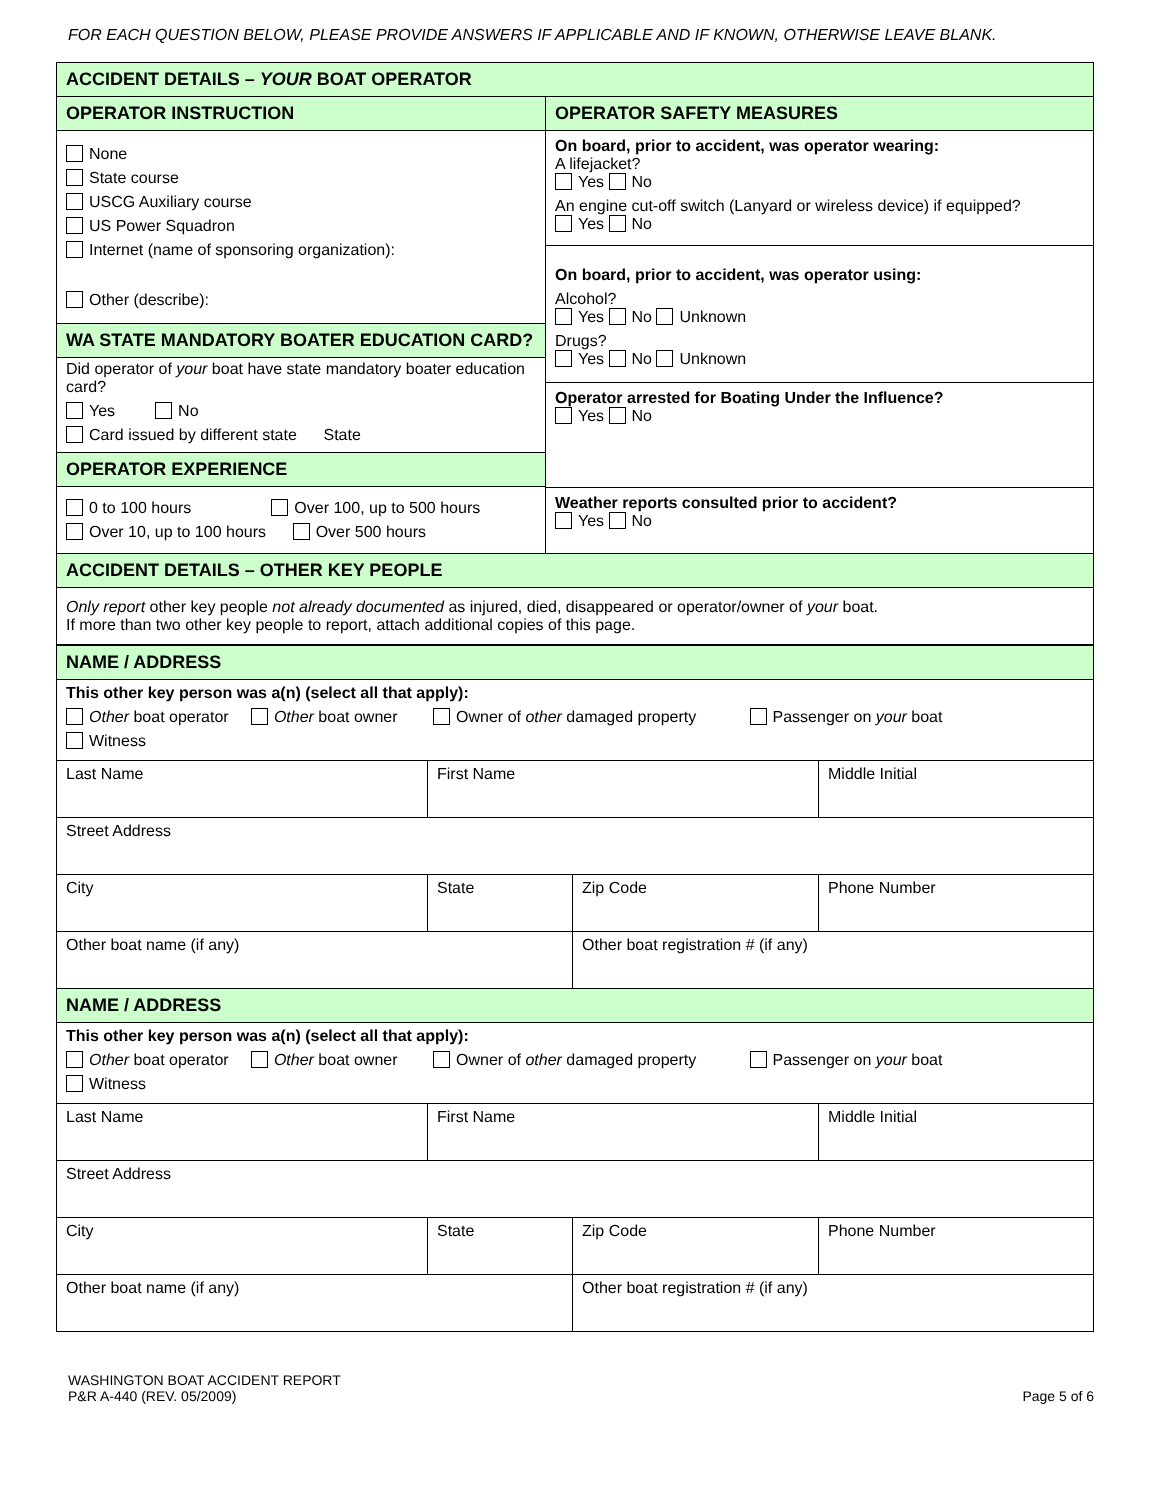FOR EACH QUESTION BELOW, PLEASE PROVIDE ANSWERS IF APPLICABLE AND IF KNOWN, OTHERWISE LEAVE BLANK.
| ACCIDENT DETAILS – YOUR BOAT OPERATOR | |
| OPERATOR INSTRUCTION | OPERATOR SAFETY MEASURES |
| None State course USCG Auxiliary course US Power Squadron Internet (name of sponsoring organization): Other (describe): WA STATE MANDATORY BOATER EDUCATION CARD? Did operator of your boat have state mandatory boater education card? Yes No Card issued by different state State OPERATOR EXPERIENCE 0 to 100 hours Over 100, up to 500 hours Over 10, up to 100 hours Over 500 hours | On board, prior to accident, was operator wearing: A lifejacket? Yes No An engine cut-off switch (Lanyard or wireless device) if equipped? Yes No On board, prior to accident, was operator using: Alcohol? Yes No Unknown Drugs? Yes No Unknown Operator arrested for Boating Under the Influence? Yes No Weather reports consulted prior to accident? Yes No |
| ACCIDENT DETAILS – OTHER KEY PEOPLE | |
| Only report other key people not already documented as injured, died, disappeared or operator/owner of your boat. If more than two other key people to report, attach additional copies of this page. | |
| NAME / ADDRESS | | | |
| This other key person was a(n) (select all that apply): Other boat operator Other boat owner Owner of other damaged property Passenger on your boat Witness | | | |
| Last Name | First Name | | Middle Initial |
| Street Address | | | |
| City | State | Zip Code | Phone Number |
| Other boat name (if any) | | Other boat registration # (if any) | |
| NAME / ADDRESS | | | |
| This other key person was a(n) (select all that apply): Other boat operator Other boat owner Owner of other damaged property Passenger on your boat Witness | | | |
| Last Name | First Name | | Middle Initial |
| Street Address | | | |
| City | State | Zip Code | Phone Number |
| Other boat name (if any) | | Other boat registration # (if any) | |
WASHINGTON BOAT ACCIDENT REPORT
P&R A-440 (REV. 05/2009)
Page 5 of 6